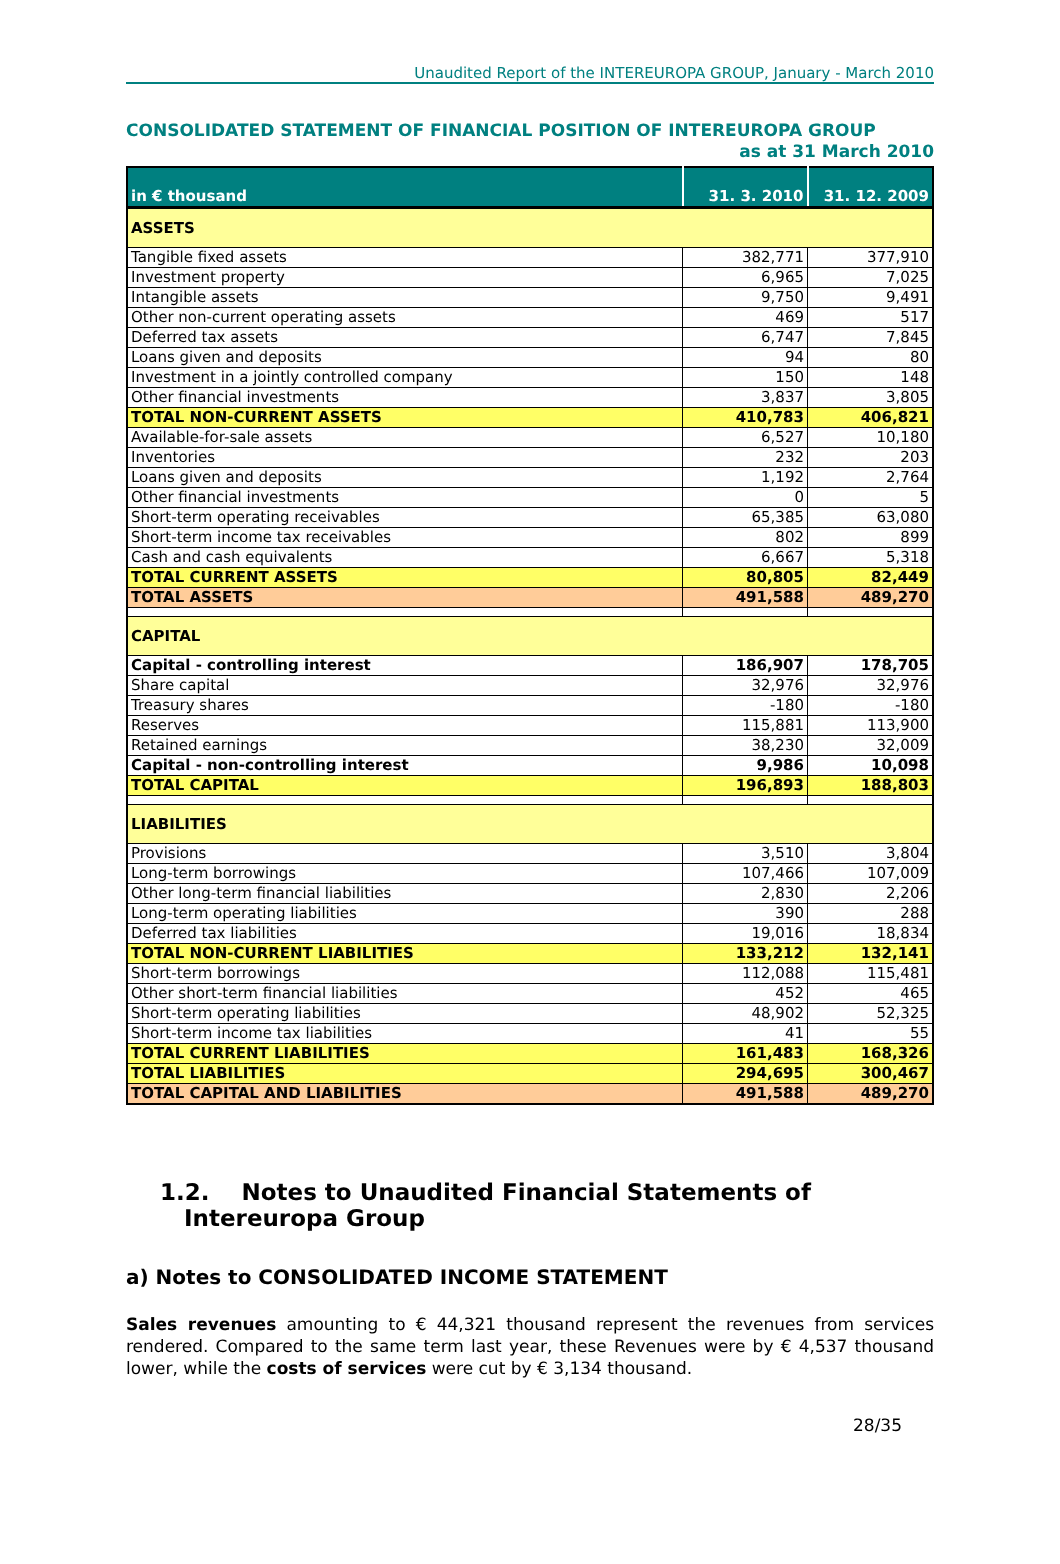Unaudited Report of the INTEREUROPA GROUP, January - March 2010
CONSOLIDATED STATEMENT OF FINANCIAL POSITION OF INTEREUROPA GROUP
as at 31 March 2010
| in € thousand | 31. 3. 2010 | 31. 12. 2009 |
| --- | --- | --- |
| ASSETS | | |
| Tangible fixed assets | 382,771 | 377,910 |
| Investment property | 6,965 | 7,025 |
| Intangible assets | 9,750 | 9,491 |
| Other non-current operating assets | 469 | 517 |
| Deferred tax assets | 6,747 | 7,845 |
| Loans given and deposits | 94 | 80 |
| Investment in a jointly controlled company | 150 | 148 |
| Other financial investments | 3,837 | 3,805 |
| TOTAL NON-CURRENT ASSETS | 410,783 | 406,821 |
| Available-for-sale assets | 6,527 | 10,180 |
| Inventories | 232 | 203 |
| Loans given and deposits | 1,192 | 2,764 |
| Other financial investments | 0 | 5 |
| Short-term operating receivables | 65,385 | 63,080 |
| Short-term income tax receivables | 802 | 899 |
| Cash and cash equivalents | 6,667 | 5,318 |
| TOTAL CURRENT ASSETS | 80,805 | 82,449 |
| TOTAL ASSETS | 491,588 | 489,270 |
| CAPITAL | | |
| Capital - controlling interest | 186,907 | 178,705 |
| Share capital | 32,976 | 32,976 |
| Treasury shares | -180 | -180 |
| Reserves | 115,881 | 113,900 |
| Retained earnings | 38,230 | 32,009 |
| Capital - non-controlling interest | 9,986 | 10,098 |
| TOTAL CAPITAL | 196,893 | 188,803 |
| LIABILITIES | | |
| Provisions | 3,510 | 3,804 |
| Long-term borrowings | 107,466 | 107,009 |
| Other long-term financial liabilities | 2,830 | 2,206 |
| Long-term operating liabilities | 390 | 288 |
| Deferred tax liabilities | 19,016 | 18,834 |
| TOTAL NON-CURRENT LIABILITIES | 133,212 | 132,141 |
| Short-term borrowings | 112,088 | 115,481 |
| Other short-term financial liabilities | 452 | 465 |
| Short-term operating liabilities | 48,902 | 52,325 |
| Short-term income tax liabilities | 41 | 55 |
| TOTAL CURRENT LIABILITIES | 161,483 | 168,326 |
| TOTAL LIABILITIES | 294,695 | 300,467 |
| TOTAL CAPITAL AND LIABILITIES | 491,588 | 489,270 |
1.2. Notes to Unaudited Financial Statements of
Intereuropa Group
a) Notes to CONSOLIDATED INCOME STATEMENT
Sales revenues amounting to € 44,321 thousand represent the revenues from services rendered. Compared to the same term last year, these Revenues were by € 4,537 thousand lower, while the costs of services were cut by € 3,134 thousand.
28/35